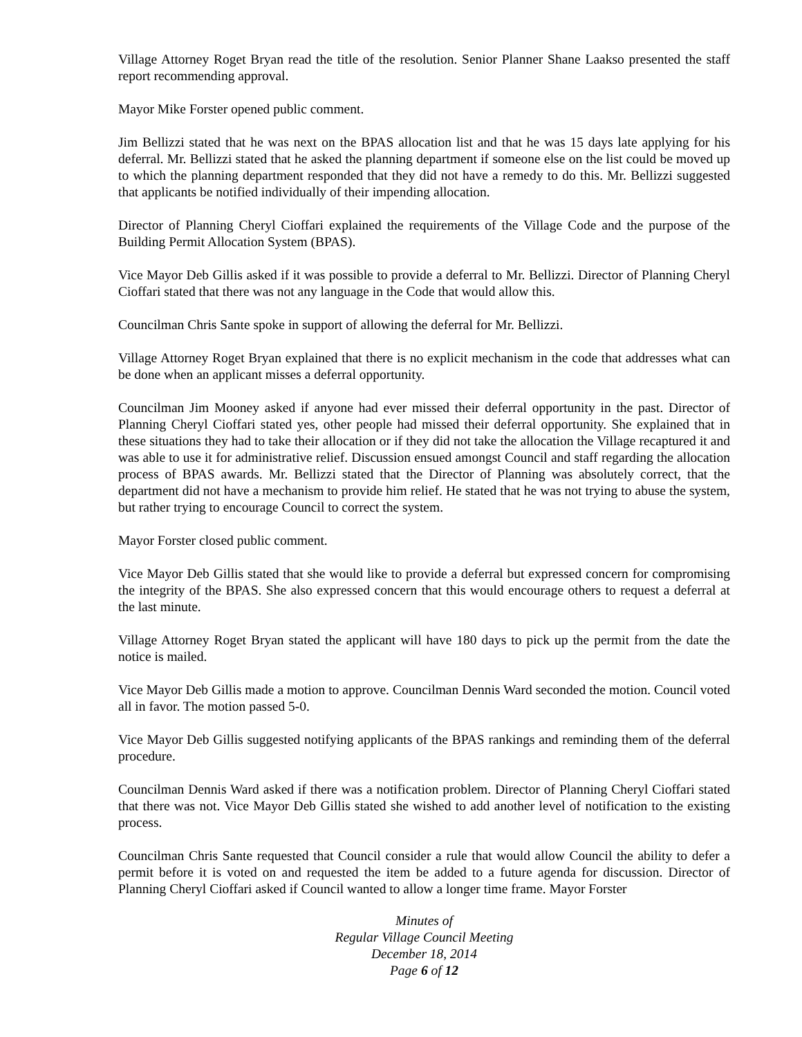Village Attorney Roget Bryan read the title of the resolution. Senior Planner Shane Laakso presented the staff report recommending approval.
Mayor Mike Forster opened public comment.
Jim Bellizzi stated that he was next on the BPAS allocation list and that he was 15 days late applying for his deferral. Mr. Bellizzi stated that he asked the planning department if someone else on the list could be moved up to which the planning department responded that they did not have a remedy to do this. Mr. Bellizzi suggested that applicants be notified individually of their impending allocation.
Director of Planning Cheryl Cioffari explained the requirements of the Village Code and the purpose of the Building Permit Allocation System (BPAS).
Vice Mayor Deb Gillis asked if it was possible to provide a deferral to Mr. Bellizzi. Director of Planning Cheryl Cioffari stated that there was not any language in the Code that would allow this.
Councilman Chris Sante spoke in support of allowing the deferral for Mr. Bellizzi.
Village Attorney Roget Bryan explained that there is no explicit mechanism in the code that addresses what can be done when an applicant misses a deferral opportunity.
Councilman Jim Mooney asked if anyone had ever missed their deferral opportunity in the past. Director of Planning Cheryl Cioffari stated yes, other people had missed their deferral opportunity. She explained that in these situations they had to take their allocation or if they did not take the allocation the Village recaptured it and was able to use it for administrative relief. Discussion ensued amongst Council and staff regarding the allocation process of BPAS awards. Mr. Bellizzi stated that the Director of Planning was absolutely correct, that the department did not have a mechanism to provide him relief. He stated that he was not trying to abuse the system, but rather trying to encourage Council to correct the system.
Mayor Forster closed public comment.
Vice Mayor Deb Gillis stated that she would like to provide a deferral but expressed concern for compromising the integrity of the BPAS. She also expressed concern that this would encourage others to request a deferral at the last minute.
Village Attorney Roget Bryan stated the applicant will have 180 days to pick up the permit from the date the notice is mailed.
Vice Mayor Deb Gillis made a motion to approve. Councilman Dennis Ward seconded the motion. Council voted all in favor. The motion passed 5-0.
Vice Mayor Deb Gillis suggested notifying applicants of the BPAS rankings and reminding them of the deferral procedure.
Councilman Dennis Ward asked if there was a notification problem. Director of Planning Cheryl Cioffari stated that there was not. Vice Mayor Deb Gillis stated she wished to add another level of notification to the existing process.
Councilman Chris Sante requested that Council consider a rule that would allow Council the ability to defer a permit before it is voted on and requested the item be added to a future agenda for discussion. Director of Planning Cheryl Cioffari asked if Council wanted to allow a longer time frame. Mayor Forster
Minutes of
Regular Village Council Meeting
December 18, 2014
Page 6 of 12